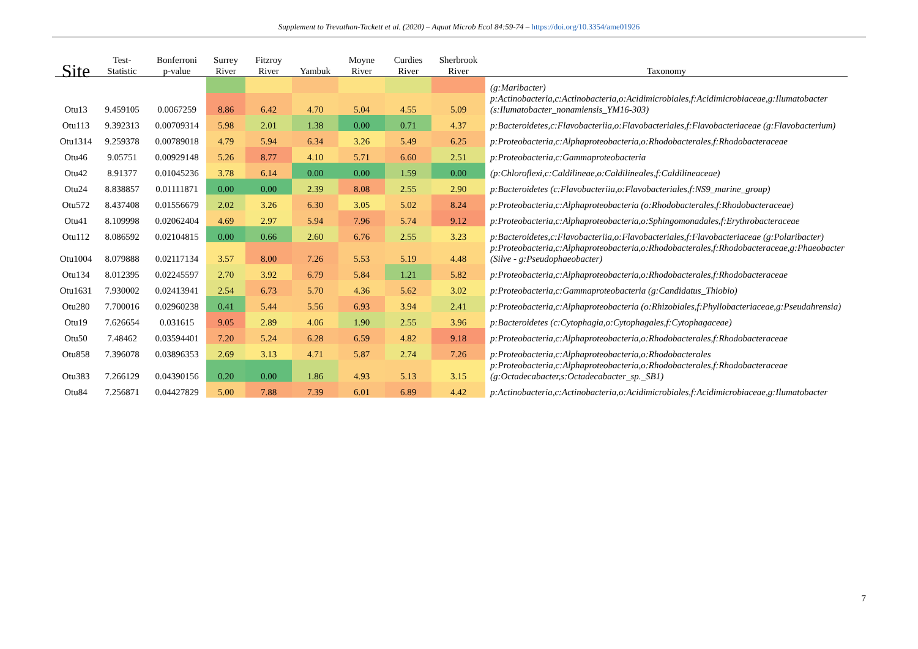Supplement to Trevathan-Tackett et al. (2020) – Aquat Microb Ecol 84:59-74 – https://doi.org/10.3354/ame01926
| Site | Test- Statistic | Bonferroni p-value | Surrey River | Fitzroy River | Yambuk | Moyne River | Curdies River | Sherbrook River | Taxonomy |
| --- | --- | --- | --- | --- | --- | --- | --- | --- | --- |
| | | | | | | | | | (g:Maribacter) |
| Otu13 | 9.459105 | 0.0067259 | 8.86 | 6.42 | 4.70 | 5.04 | 4.55 | 5.09 | p:Actinobacteria,c:Actinobacteria,o:Acidimicrobiales,f:Acidimicrobiaceae,g:Ilumatobacter (s:Ilumatobacter_nonamiensis_YM16-303) |
| Otu113 | 9.392313 | 0.00709314 | 5.98 | 2.01 | 1.38 | 0.00 | 0.71 | 4.37 | p:Bacteroidetes,c:Flavobacteriia,o:Flavobacteriales,f:Flavobacteriaceae (g:Flavobacterium) |
| Otu1314 | 9.259378 | 0.00789018 | 4.79 | 5.94 | 6.34 | 3.26 | 5.49 | 6.25 | p:Proteobacteria,c:Alphaproteobacteria,o:Rhodobacterales,f:Rhodobacteraceae |
| Otu46 | 9.05751 | 0.00929148 | 5.26 | 8.77 | 4.10 | 5.71 | 6.60 | 2.51 | p:Proteobacteria,c:Gammaproteobacteria |
| Otu42 | 8.91377 | 0.01045236 | 3.78 | 6.14 | 0.00 | 0.00 | 1.59 | 0.00 | (p:Chloroflexi,c:Caldilineae,o:Caldilineales,f:Caldilineaceae) |
| Otu24 | 8.838857 | 0.01111871 | 0.00 | 0.00 | 2.39 | 8.08 | 2.55 | 2.90 | p:Bacteroidetes (c:Flavobacteriia,o:Flavobacteriales,f:NS9_marine_group) |
| Otu572 | 8.437408 | 0.01556679 | 2.02 | 3.26 | 6.30 | 3.05 | 5.02 | 8.24 | p:Proteobacteria,c:Alphaproteobacteria (o:Rhodobacterales,f:Rhodobacteraceae) |
| Otu41 | 8.109998 | 0.02062404 | 4.69 | 2.97 | 5.94 | 7.96 | 5.74 | 9.12 | p:Proteobacteria,c:Alphaproteobacteria,o:Sphingomonadales,f:Erythrobacteraceae |
| Otu112 | 8.086592 | 0.02104815 | 0.00 | 0.66 | 2.60 | 6.76 | 2.55 | 3.23 | p:Bacteroidetes,c:Flavobacteriia,o:Flavobacteriales,f:Flavobacteriaceae (g:Polaribacter) |
| Otu1004 | 8.079888 | 0.02117134 | 3.57 | 8.00 | 7.26 | 5.53 | 5.19 | 4.48 | p:Proteobacteria,c:Alphaproteobacteria,o:Rhodobacterales,f:Rhodobacteraceae,g:Phaeobacter (Silve - g:Pseudophaeobacter) |
| Otu134 | 8.012395 | 0.02245597 | 2.70 | 3.92 | 6.79 | 5.84 | 1.21 | 5.82 | p:Proteobacteria,c:Alphaproteobacteria,o:Rhodobacterales,f:Rhodobacteraceae |
| Otu1631 | 7.930002 | 0.02413941 | 2.54 | 6.73 | 5.70 | 4.36 | 5.62 | 3.02 | p:Proteobacteria,c:Gammaproteobacteria (g:Candidatus_Thiobio) |
| Otu280 | 7.700016 | 0.02960238 | 0.41 | 5.44 | 5.56 | 6.93 | 3.94 | 2.41 | p:Proteobacteria,c:Alphaproteobacteria (o:Rhizobiales,f:Phyllobacteriaceae,g:Pseudahrensia) |
| Otu19 | 7.626654 | 0.031615 | 9.05 | 2.89 | 4.06 | 1.90 | 2.55 | 3.96 | p:Bacteroidetes (c:Cytophagia,o:Cytophagales,f:Cytophagaceae) |
| Otu50 | 7.48462 | 0.03594401 | 7.20 | 5.24 | 6.28 | 6.59 | 4.82 | 9.18 | p:Proteobacteria,c:Alphaproteobacteria,o:Rhodobacterales,f:Rhodobacteraceae |
| Otu858 | 7.396078 | 0.03896353 | 2.69 | 3.13 | 4.71 | 5.87 | 2.74 | 7.26 | p:Proteobacteria,c:Alphaproteobacteria,o:Rhodobacterales |
| Otu383 | 7.266129 | 0.04390156 | 0.20 | 0.00 | 1.86 | 4.93 | 5.13 | 3.15 | p:Proteobacteria,c:Alphaproteobacteria,o:Rhodobacterales,f:Rhodobacteraceae (g:Octadecabacter,s:Octadecabacter_sp._SB1) |
| Otu84 | 7.256871 | 0.04427829 | 5.00 | 7.88 | 7.39 | 6.01 | 6.89 | 4.42 | p:Actinobacteria,c:Actinobacteria,o:Acidimicrobiales,f:Acidimicrobiaceae,g:Ilumatobacter |
7